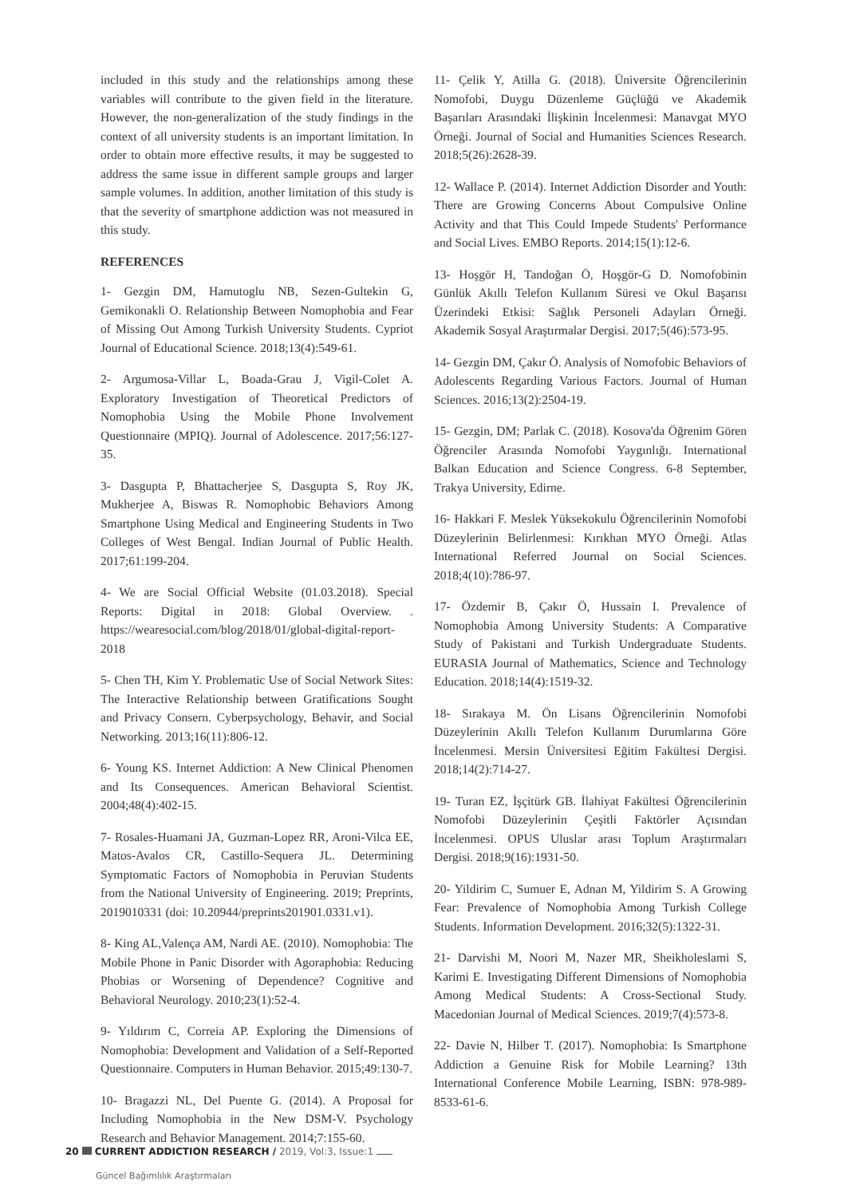included in this study and the relationships among these variables will contribute to the given field in the literature. However, the non-generalization of the study findings in the context of all university students is an important limitation. In order to obtain more effective results, it may be suggested to address the same issue in different sample groups and larger sample volumes. In addition, another limitation of this study is that the severity of smartphone addiction was not measured in this study.
REFERENCES
1- Gezgin DM, Hamutoglu NB, Sezen-Gultekin G, Gemikonakli O. Relationship Between Nomophobia and Fear of Missing Out Among Turkish University Students. Cypriot Journal of Educational Science. 2018;13(4):549-61.
2- Argumosa-Villar L, Boada-Grau J, Vigil-Colet A. Exploratory Investigation of Theoretical Predictors of Nomophobia Using the Mobile Phone Involvement Questionnaire (MPIQ). Journal of Adolescence. 2017;56:127-35.
3- Dasgupta P, Bhattacherjee S, Dasgupta S, Roy JK, Mukherjee A, Biswas R. Nomophobic Behaviors Among Smartphone Using Medical and Engineering Students in Two Colleges of West Bengal. Indian Journal of Public Health. 2017;61:199-204.
4- We are Social Official Website (01.03.2018). Special Reports: Digital in 2018: Global Overview. . https://wearesocial.com/blog/2018/01/global-digital-report-2018
5- Chen TH, Kim Y. Problematic Use of Social Network Sites: The Interactive Relationship between Gratifications Sought and Privacy Consern. Cyberpsychology, Behavir, and Social Networking. 2013;16(11):806-12.
6- Young KS. Internet Addiction: A New Clinical Phenomen and Its Consequences. American Behavioral Scientist. 2004;48(4):402-15.
7- Rosales-Huamani JA, Guzman-Lopez RR, Aroni-Vilca EE, Matos-Avalos CR, Castillo-Sequera JL. Determining Symptomatic Factors of Nomophobia in Peruvian Students from the National University of Engineering. 2019; Preprints, 2019010331 (doi: 10.20944/preprints201901.0331.v1).
8- King AL,Valença AM, Nardi AE. (2010). Nomophobia: The Mobile Phone in Panic Disorder with Agoraphobia: Reducing Phobias or Worsening of Dependence? Cognitive and Behavioral Neurology. 2010;23(1):52-4.
9- Yıldırım C, Correia AP. Exploring the Dimensions of Nomophobia: Development and Validation of a Self-Reported Questionnaire. Computers in Human Behavior. 2015;49:130-7.
10- Bragazzi NL, Del Puente G. (2014). A Proposal for Including Nomophobia in the New DSM-V. Psychology Research and Behavior Management. 2014;7:155-60.
11- Çelik Y, Atilla G. (2018). Üniversite Öğrencilerinin Nomofobi, Duygu Düzenleme Güçlüğü ve Akademik Başarıları Arasındaki İlişkinin İncelenmesi: Manavgat MYO Örneği. Journal of Social and Humanities Sciences Research. 2018;5(26):2628-39.
12- Wallace P. (2014). Internet Addiction Disorder and Youth: There are Growing Concerns About Compulsive Online Activity and that This Could Impede Students' Performance and Social Lives. EMBO Reports. 2014;15(1):12-6.
13- Hoşgör H, Tandoğan Ö, Hoşgör-G D. Nomofobinin Günlük Akıllı Telefon Kullanım Süresi ve Okul Başarısı Üzerindeki Etkisi: Sağlık Personeli Adayları Örneği. Akademik Sosyal Araştırmalar Dergisi. 2017;5(46):573-95.
14- Gezgin DM, Çakır Ö. Analysis of Nomofobic Behaviors of Adolescents Regarding Various Factors. Journal of Human Sciences. 2016;13(2):2504-19.
15- Gezgin, DM; Parlak C. (2018). Kosova'da Öğrenim Gören Öğrenciler Arasında Nomofobi Yaygınlığı. International Balkan Education and Science Congress. 6-8 September, Trakya University, Edirne.
16- Hakkari F. Meslek Yüksekokulu Öğrencilerinin Nomofobi Düzeylerinin Belirlenmesi: Kırıkhan MYO Örneği. Atlas International Referred Journal on Social Sciences. 2018;4(10):786-97.
17- Özdemir B, Çakır Ö, Hussain I. Prevalence of Nomophobia Among University Students: A Comparative Study of Pakistani and Turkish Undergraduate Students. EURASIA Journal of Mathematics, Science and Technology Education. 2018;14(4):1519-32.
18- Sırakaya M. Ön Lisans Öğrencilerinin Nomofobi Düzeylerinin Akıllı Telefon Kullanım Durumlarına Göre İncelenmesi. Mersin Üniversitesi Eğitim Fakültesi Dergisi. 2018;14(2):714-27.
19- Turan EZ, İşçitürk GB. İlahiyat Fakültesi Öğrencilerinin Nomofobi Düzeylerinin Çeşitli Faktörler Açısından İncelenmesi. OPUS Uluslar arası Toplum Araştırmaları Dergisi. 2018;9(16):1931-50.
20- Yildirim C, Sumuer E, Adnan M, Yildirim S. A Growing Fear: Prevalence of Nomophobia Among Turkish College Students. Information Development. 2016;32(5):1322-31.
21- Darvishi M, Noori M, Nazer MR, Sheikholeslami S, Karimi E. Investigating Different Dimensions of Nomophobia Among Medical Students: A Cross-Sectional Study. Macedonian Journal of Medical Sciences. 2019;7(4):573-8.
22- Davie N, Hilber T. (2017). Nomophobia: Is Smartphone Addiction a Genuine Risk for Mobile Learning? 13th International Conference Mobile Learning, ISBN: 978-989-8533-61-6.
20 CURRENT ADDICTION RESEARCH / 2019, Vol:3, Issue:1
Güncel Bağımlılık Araştırmaları